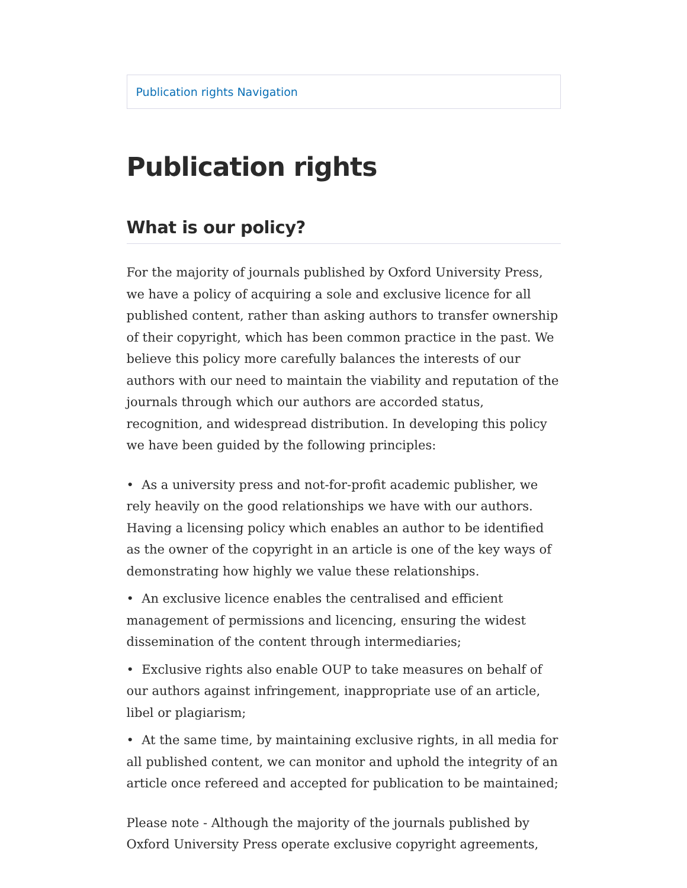Publication rights Navigation
Publication rights
What is our policy?
For the majority of journals published by Oxford University Press, we have a policy of acquiring a sole and exclusive licence for all published content, rather than asking authors to transfer ownership of their copyright, which has been common practice in the past. We believe this policy more carefully balances the interests of our authors with our need to maintain the viability and reputation of the journals through which our authors are accorded status, recognition, and widespread distribution. In developing this policy we have been guided by the following principles:
• As a university press and not-for-profit academic publisher, we rely heavily on the good relationships we have with our authors. Having a licensing policy which enables an author to be identified as the owner of the copyright in an article is one of the key ways of demonstrating how highly we value these relationships.
• An exclusive licence enables the centralised and efficient management of permissions and licencing, ensuring the widest dissemination of the content through intermediaries;
• Exclusive rights also enable OUP to take measures on behalf of our authors against infringement, inappropriate use of an article, libel or plagiarism;
• At the same time, by maintaining exclusive rights, in all media for all published content, we can monitor and uphold the integrity of an article once refereed and accepted for publication to be maintained;
Please note - Although the majority of the journals published by Oxford University Press operate exclusive copyright agreements,